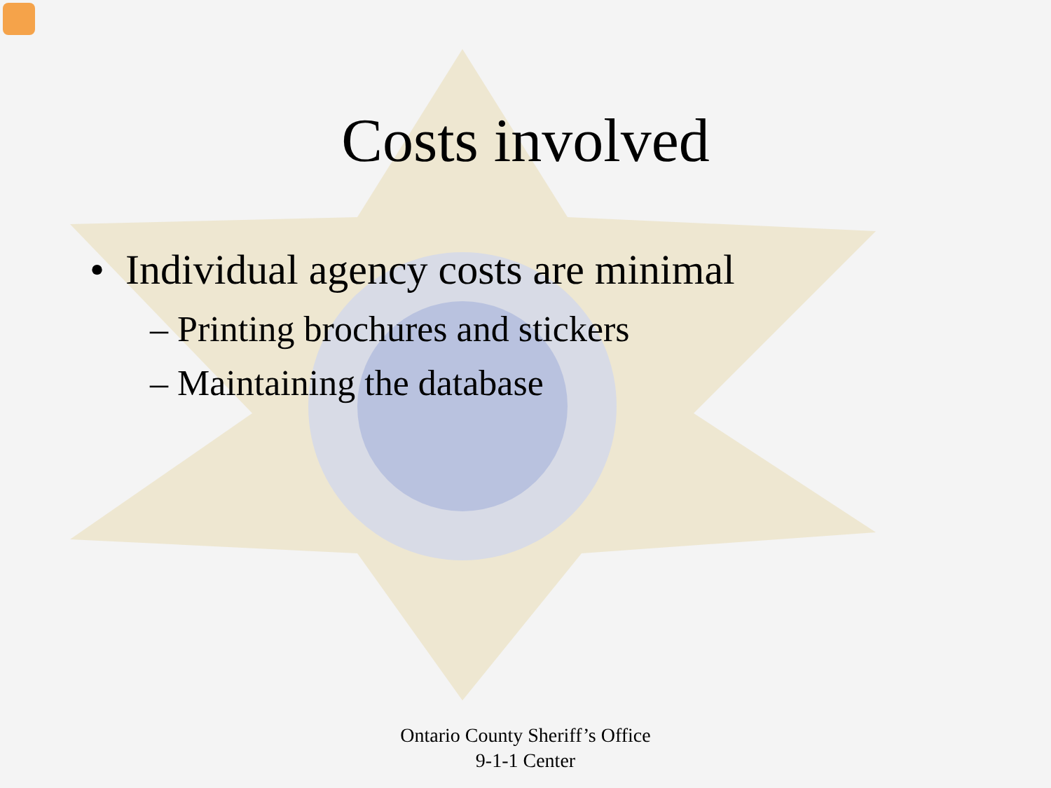Costs involved
• Individual agency costs are minimal
– Printing brochures and stickers
– Maintaining the database
Ontario County Sheriff’s Office
9-1-1 Center